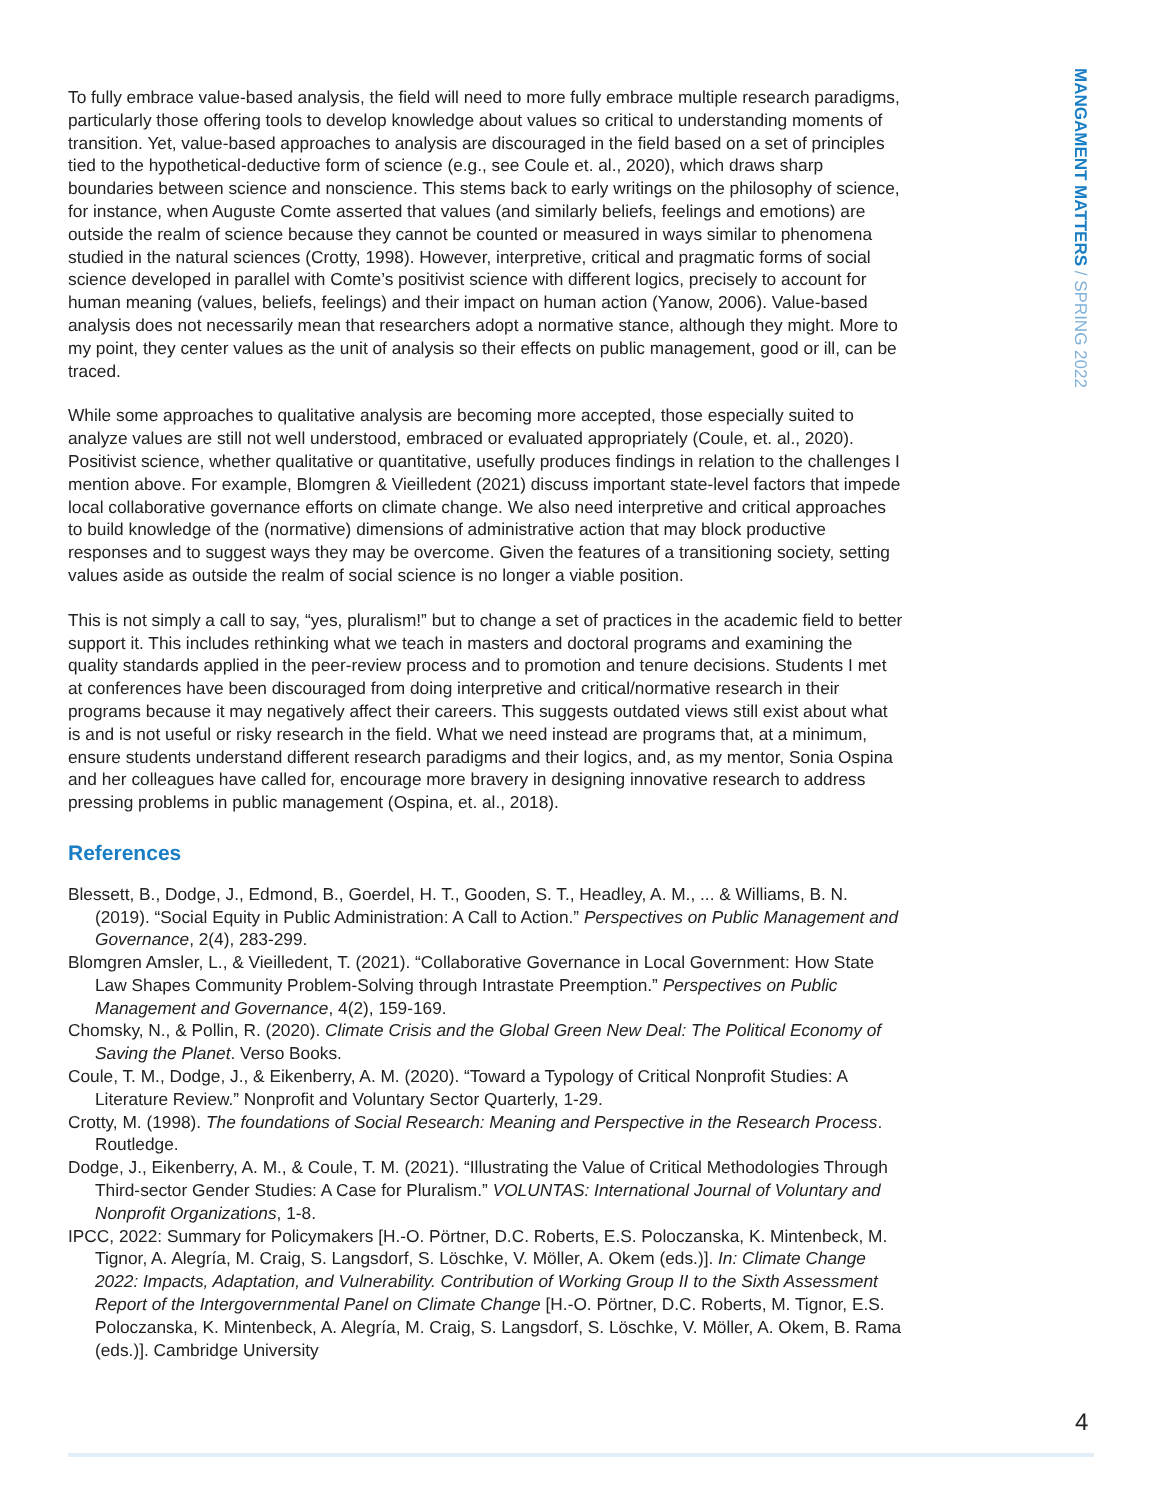MANGAMENT MATTERS / SPRING 2022
To fully embrace value-based analysis, the field will need to more fully embrace multiple research paradigms, particularly those offering tools to develop knowledge about values so critical to understanding moments of transition. Yet, value-based approaches to analysis are discouraged in the field based on a set of principles tied to the hypothetical-deductive form of science (e.g., see Coule et. al., 2020), which draws sharp boundaries between science and nonscience. This stems back to early writings on the philosophy of science, for instance, when Auguste Comte asserted that values (and similarly beliefs, feelings and emotions) are outside the realm of science because they cannot be counted or measured in ways similar to phenomena studied in the natural sciences (Crotty, 1998). However, interpretive, critical and pragmatic forms of social science developed in parallel with Comte’s positivist science with different logics, precisely to account for human meaning (values, beliefs, feelings) and their impact on human action (Yanow, 2006). Value-based analysis does not necessarily mean that researchers adopt a normative stance, although they might. More to my point, they center values as the unit of analysis so their effects on public management, good or ill, can be traced.
While some approaches to qualitative analysis are becoming more accepted, those especially suited to analyze values are still not well understood, embraced or evaluated appropriately (Coule, et. al., 2020). Positivist science, whether qualitative or quantitative, usefully produces findings in relation to the challenges I mention above. For example, Blomgren & Vieilledent (2021) discuss important state-level factors that impede local collaborative governance efforts on climate change. We also need interpretive and critical approaches to build knowledge of the (normative) dimensions of administrative action that may block productive responses and to suggest ways they may be overcome. Given the features of a transitioning society, setting values aside as outside the realm of social science is no longer a viable position.
This is not simply a call to say, “yes, pluralism!” but to change a set of practices in the academic field to better support it. This includes rethinking what we teach in masters and doctoral programs and examining the quality standards applied in the peer-review process and to promotion and tenure decisions. Students I met at conferences have been discouraged from doing interpretive and critical/normative research in their programs because it may negatively affect their careers. This suggests outdated views still exist about what is and is not useful or risky research in the field. What we need instead are programs that, at a minimum, ensure students understand different research paradigms and their logics, and, as my mentor, Sonia Ospina and her colleagues have called for, encourage more bravery in designing innovative research to address pressing problems in public management (Ospina, et. al., 2018).
References
Blessett, B., Dodge, J., Edmond, B., Goerdel, H. T., Gooden, S. T., Headley, A. M., ... & Williams, B. N. (2019). “Social Equity in Public Administration: A Call to Action.” Perspectives on Public Management and Governance, 2(4), 283-299.
Blomgren Amsler, L., & Vieilledent, T. (2021). “Collaborative Governance in Local Government: How State Law Shapes Community Problem-Solving through Intrastate Preemption.” Perspectives on Public Management and Governance, 4(2), 159-169.
Chomsky, N., & Pollin, R. (2020). Climate Crisis and the Global Green New Deal: The Political Economy of Saving the Planet. Verso Books.
Coule, T. M., Dodge, J., & Eikenberry, A. M. (2020). “Toward a Typology of Critical Nonprofit Studies: A Literature Review.” Nonprofit and Voluntary Sector Quarterly, 1-29.
Crotty, M. (1998). The foundations of Social Research: Meaning and Perspective in the Research Process. Routledge.
Dodge, J., Eikenberry, A. M., & Coule, T. M. (2021). “Illustrating the Value of Critical Methodologies Through Third-sector Gender Studies: A Case for Pluralism.” VOLUNTAS: International Journal of Voluntary and Nonprofit Organizations, 1-8.
IPCC, 2022: Summary for Policymakers [H.-O. Pörtner, D.C. Roberts, E.S. Poloczanska, K. Mintenbeck, M. Tignor, A. Alegría, M. Craig, S. Langsdorf, S. Löschke, V. Möller, A. Okem (eds.)]. In: Climate Change 2022: Impacts, Adaptation, and Vulnerability. Contribution of Working Group II to the Sixth Assessment Report of the Intergovernmental Panel on Climate Change [H.-O. Pörtner, D.C. Roberts, M. Tignor, E.S. Poloczanska, K. Mintenbeck, A. Alegría, M. Craig, S. Langsdorf, S. Löschke, V. Möller, A. Okem, B. Rama (eds.)]. Cambridge University
4